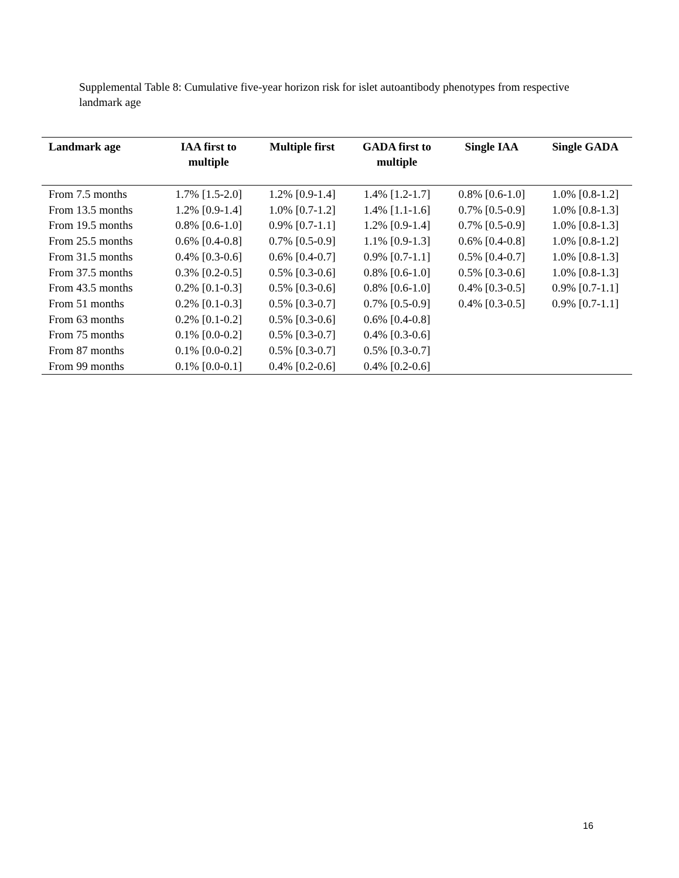Supplemental Table 8: Cumulative five-year horizon risk for islet autoantibody phenotypes from respective landmark age
| Landmark age | IAA first to multiple | Multiple first | GADA first to multiple | Single IAA | Single GADA |
| --- | --- | --- | --- | --- | --- |
| From 7.5 months | 1.7% [1.5-2.0] | 1.2% [0.9-1.4] | 1.4% [1.2-1.7] | 0.8% [0.6-1.0] | 1.0% [0.8-1.2] |
| From 13.5 months | 1.2% [0.9-1.4] | 1.0% [0.7-1.2] | 1.4% [1.1-1.6] | 0.7% [0.5-0.9] | 1.0% [0.8-1.3] |
| From 19.5 months | 0.8% [0.6-1.0] | 0.9% [0.7-1.1] | 1.2% [0.9-1.4] | 0.7% [0.5-0.9] | 1.0% [0.8-1.3] |
| From 25.5 months | 0.6% [0.4-0.8] | 0.7% [0.5-0.9] | 1.1% [0.9-1.3] | 0.6% [0.4-0.8] | 1.0% [0.8-1.2] |
| From 31.5 months | 0.4% [0.3-0.6] | 0.6% [0.4-0.7] | 0.9% [0.7-1.1] | 0.5% [0.4-0.7] | 1.0% [0.8-1.3] |
| From 37.5 months | 0.3% [0.2-0.5] | 0.5% [0.3-0.6] | 0.8% [0.6-1.0] | 0.5% [0.3-0.6] | 1.0% [0.8-1.3] |
| From 43.5 months | 0.2% [0.1-0.3] | 0.5% [0.3-0.6] | 0.8% [0.6-1.0] | 0.4% [0.3-0.5] | 0.9% [0.7-1.1] |
| From 51 months | 0.2% [0.1-0.3] | 0.5% [0.3-0.7] | 0.7% [0.5-0.9] | 0.4% [0.3-0.5] | 0.9% [0.7-1.1] |
| From 63 months | 0.2% [0.1-0.2] | 0.5% [0.3-0.6] | 0.6% [0.4-0.8] | | |
| From 75 months | 0.1% [0.0-0.2] | 0.5% [0.3-0.7] | 0.4% [0.3-0.6] | | |
| From 87 months | 0.1% [0.0-0.2] | 0.5% [0.3-0.7] | 0.5% [0.3-0.7] | | |
| From 99 months | 0.1% [0.0-0.1] | 0.4% [0.2-0.6] | 0.4% [0.2-0.6] | | |
16